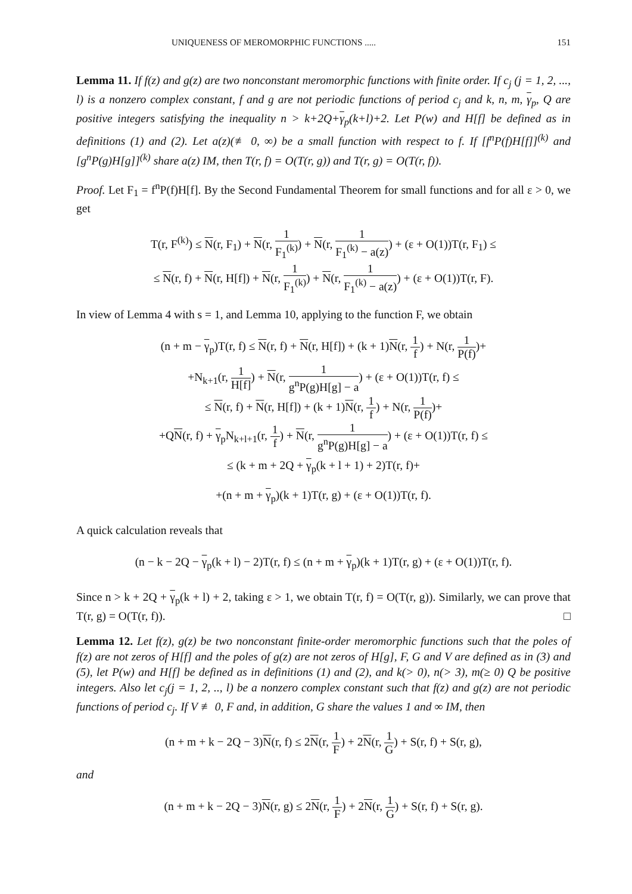UNIQUENESS OF MEROMORPHIC FUNCTIONS ..... 151
Lemma 11. If f(z) and g(z) are two nonconstant meromorphic functions with finite order. If c<sub>j</sub> (j = 1, 2, ..., l) is a nonzero complex constant, f and g are not periodic functions of period c<sub>j</sub> and k, n, m, γ<sub>p</sub>, Q are positive integers satisfying the inequality n > k+2Q+γ<sub>p</sub>(k+l)+2. Let P(w) and H[f] be defined as in definitions (1) and (2). Let a(z)(≢ 0, ∞) be a small function with respect to f. If [f<sup>n</sup>P(f)H[f]]<sup>(k)</sup> and [g<sup>n</sup>P(g)H[g]]<sup>(k)</sup> share a(z) IM, then T(r, f) = O(T(r, g)) and T(r, g) = O(T(r, f)).
Proof. Let F<sub>1</sub> = f<sup>n</sup>P(f)H[f]. By the Second Fundamental Theorem for small functions and for all ε > 0, we get
T(r, F<sup>(k)</sup>) ≤ N(r, F<sub>1</sub>) + N(r, 1 F<sub>1</sub><sup>(k)</sup>) + N(r, 1 F<sub>1</sub><sup>(k)</sup> − a(z)) + (ε + O(1))T(r, F<sub>1</sub>) ≤
≤ N(r, f) + N(r, H[f]) + N(r, 1 F<sub>1</sub><sup>(k)</sup>) + N(r, 1 F<sub>1</sub><sup>(k)</sup> − a(z)) + (ε + O(1))T(r, F).
In view of Lemma 4 with s = 1, and Lemma 10, applying to the function F, we obtain
(n + m − γ<sub>p</sub>)T(r, f) ≤ N(r, f) + N(r, H[f]) + (k + 1)N(r, 1 f) + N(r, 1 P(f))+
+N<sub>k+1</sub>(r, 1 H[f]) + N(r, 1 g<sup>n</sup>P(g)H[g] − a) + (ε + O(1))T(r, f) ≤
≤ N(r, f) + N(r, H[f]) + (k + 1)N(r, 1 f) + N(r, 1 P(f))+
+QN(r, f) + γ<sub>p</sub>N<sub>k+l+1</sub>(r, 1 f) + N(r, 1 g<sup>n</sup>P(g)H[g] − a) + (ε + O(1))T(r, f) ≤
≤ (k + m + 2Q + γ<sub>p</sub>(k + l + 1) + 2)T(r, f)+
+(n + m + γ<sub>p</sub>)(k + 1)T(r, g) + (ε + O(1))T(r, f).
A quick calculation reveals that
(n − k − 2Q − γ<sub>p</sub>(k + l) − 2)T(r, f) ≤ (n + m + γ<sub>p</sub>)(k + 1)T(r, g) + (ε + O(1))T(r, f).
Since n > k + 2Q + γ<sub>p</sub>(k + l) + 2, taking ε > 1, we obtain T(r, f) = O(T(r, g)). Similarly, we can prove that T(r, g) = O(T(r, f)). □
Lemma 12. Let f(z), g(z) be two nonconstant finite-order meromorphic functions such that the poles of f(z) are not zeros of H[f] and the poles of g(z) are not zeros of H[g], F, G and V are defined as in (3) and (5), let P(w) and H[f] be defined as in definitions (1) and (2), and k(> 0), n(> 3), m(≥ 0) Q be positive integers. Also let c<sub>j</sub>(j = 1, 2, .., l) be a nonzero complex constant such that f(z) and g(z) are not periodic functions of period c<sub>j</sub>. If V ≢ 0, F and, in addition, G share the values 1 and ∞ IM, then
(n + m + k − 2Q − 3)N(r, f) ≤ 2N(r, 1 F) + 2N(r, 1 G) + S(r, f) + S(r, g),
and
(n + m + k − 2Q − 3)N(r, g) ≤ 2N(r, 1 F) + 2N(r, 1 G) + S(r, f) + S(r, g).